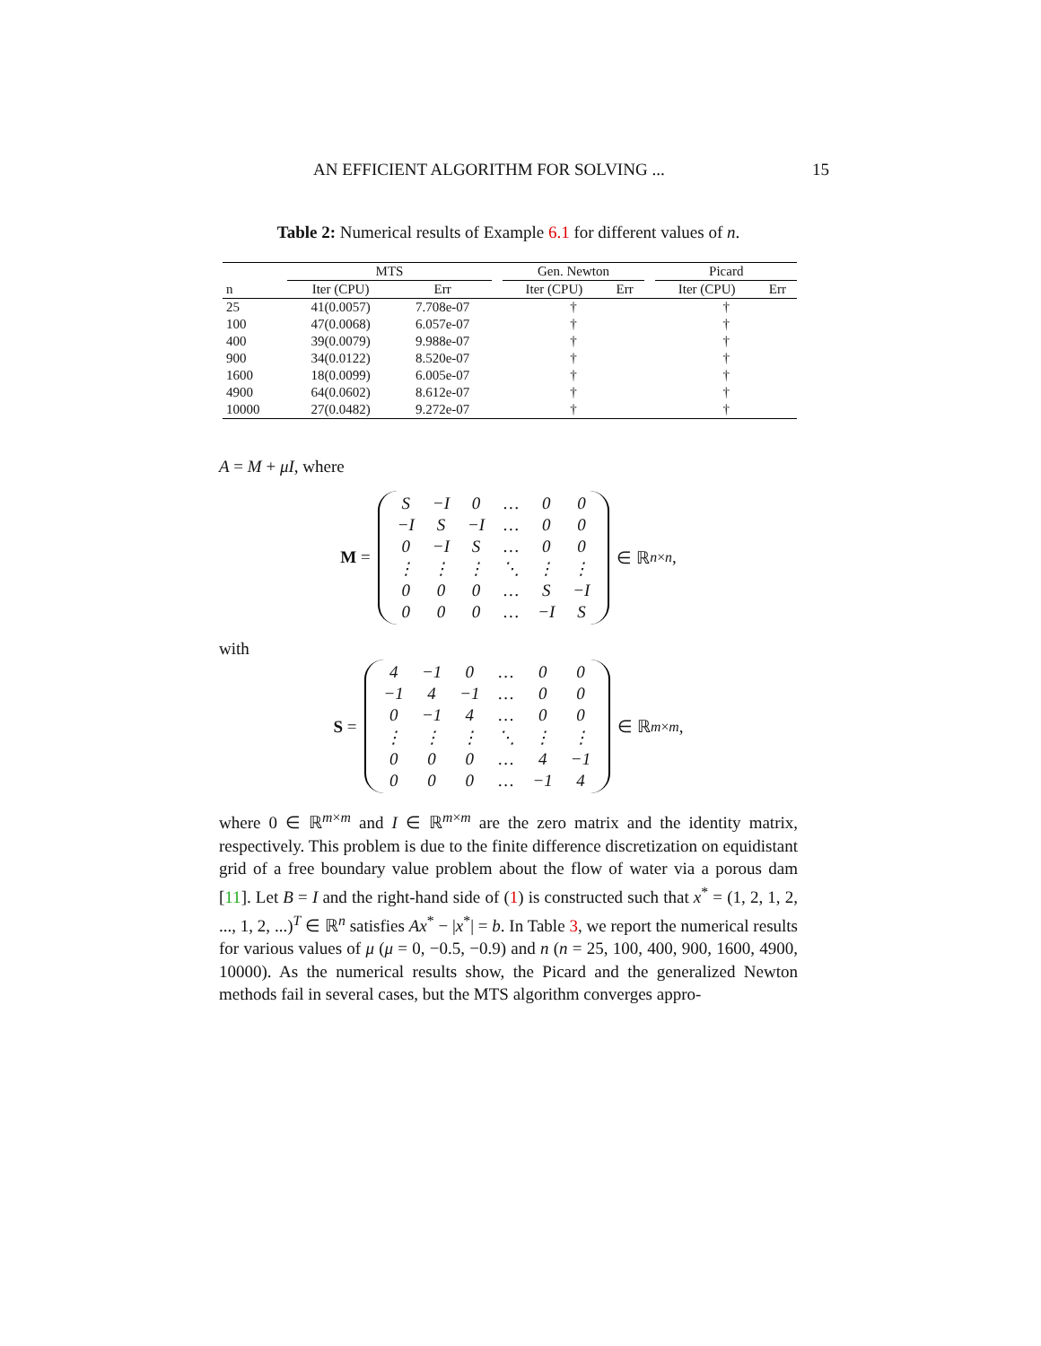AN EFFICIENT ALGORITHM FOR SOLVING ... 15
Table 2: Numerical results of Example 6.1 for different values of n.
| | MTS | | | Gen. Newton | | | Picard | |
| --- | --- | --- | --- | --- | --- | --- | --- | --- |
| n | Iter (CPU) | Err | | Iter (CPU) | Err | | Iter (CPU) | Err |
| 25 | 41(0.0057) | 7.708e-07 | | † | | | † | |
| 100 | 47(0.0068) | 6.057e-07 | | † | | | † | |
| 400 | 39(0.0079) | 9.988e-07 | | † | | | † | |
| 900 | 34(0.0122) | 8.520e-07 | | † | | | † | |
| 1600 | 18(0.0099) | 6.005e-07 | | † | | | † | |
| 4900 | 64(0.0602) | 8.612e-07 | | † | | | † | |
| 10000 | 27(0.0482) | 9.272e-07 | | † | | | † | |
A = M + μI, where
M =
| S | −I | 0 | … | 0 | 0 |
| −I | S | −I | … | 0 | 0 |
| 0 | −I | S | … | 0 | 0 |
| ⋮ | ⋮ | ⋮ | ⋱ | ⋮ | ⋮ |
| 0 | 0 | 0 | … | S | −I |
| 0 | 0 | 0 | … | −I | S |
∈ ℝ<sup>n×n</sup>,
with
S =
| 4 | −1 | 0 | … | 0 | 0 |
| −1 | 4 | −1 | … | 0 | 0 |
| 0 | −1 | 4 | … | 0 | 0 |
| ⋮ | ⋮ | ⋮ | ⋱ | ⋮ | ⋮ |
| 0 | 0 | 0 | … | 4 | −1 |
| 0 | 0 | 0 | … | −1 | 4 |
∈ ℝ<sup>m×m</sup>,
where 0 ∈ ℝ<sup>m×m</sup> and I ∈ ℝ<sup>m×m</sup> are the zero matrix and the identity matrix, respectively. This problem is due to the finite difference discretization on equidistant grid of a free boundary value problem about the flow of water via a porous dam [11]. Let B = I and the right-hand side of (1) is constructed such that x<sup>*</sup> = (1, 2, 1, 2, ..., 1, 2, ...)<sup>T</sup> ∈ ℝ<sup>n</sup> satisfies Ax<sup>*</sup> − |x<sup>*</sup>| = b. In Table 3, we report the numerical results for various values of μ (μ = 0, −0.5, −0.9) and n (n = 25, 100, 400, 900, 1600, 4900, 10000). As the numerical results show, the Picard and the generalized Newton methods fail in several cases, but the MTS algorithm converges appro-